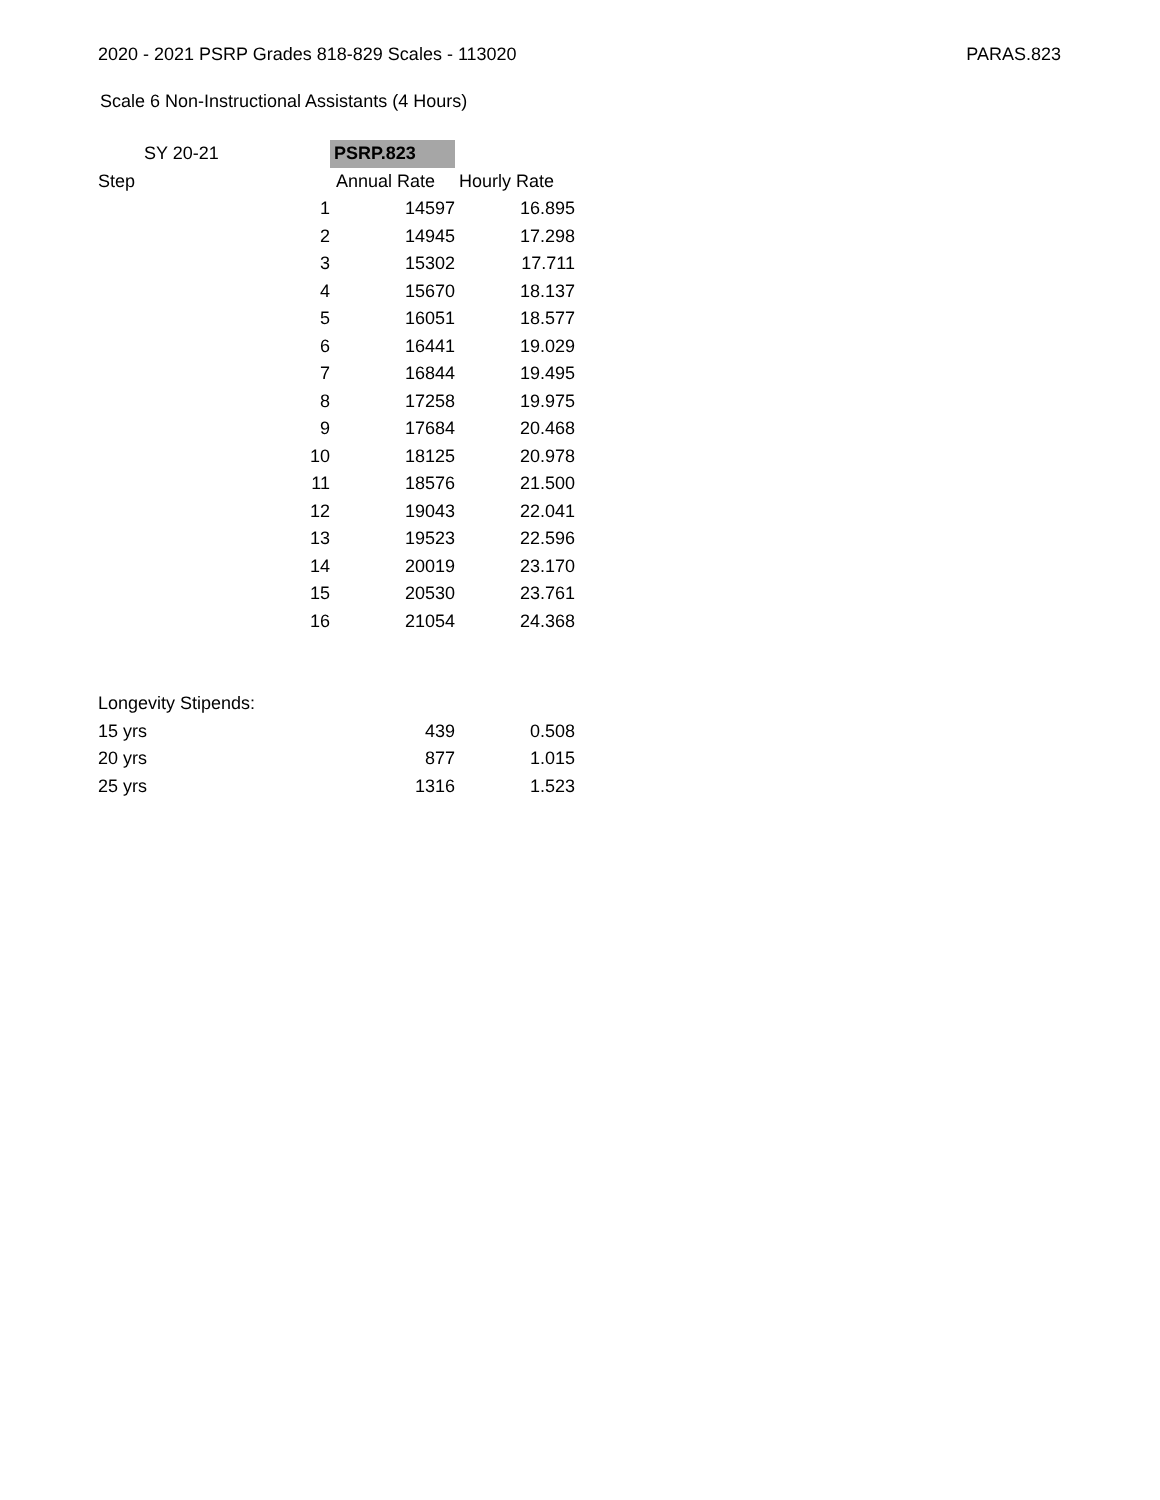2020 - 2021 PSRP Grades 818-829 Scales - 113020 PARAS.823
Scale 6 Non-Instructional Assistants (4 Hours)
| SY 20-21 | | PSRP.823 | |
| --- | --- | --- | --- |
| Step | | Annual Rate | Hourly Rate |
| | 1 | 14597 | 16.895 |
| | 2 | 14945 | 17.298 |
| | 3 | 15302 | 17.711 |
| | 4 | 15670 | 18.137 |
| | 5 | 16051 | 18.577 |
| | 6 | 16441 | 19.029 |
| | 7 | 16844 | 19.495 |
| | 8 | 17258 | 19.975 |
| | 9 | 17684 | 20.468 |
| | 10 | 18125 | 20.978 |
| | 11 | 18576 | 21.500 |
| | 12 | 19043 | 22.041 |
| | 13 | 19523 | 22.596 |
| | 14 | 20019 | 23.170 |
| | 15 | 20530 | 23.761 |
| | 16 | 21054 | 24.368 |
| Longevity Stipends: | | | |
| 15 yrs | | 439 | 0.508 |
| 20 yrs | | 877 | 1.015 |
| 25 yrs | | 1316 | 1.523 |